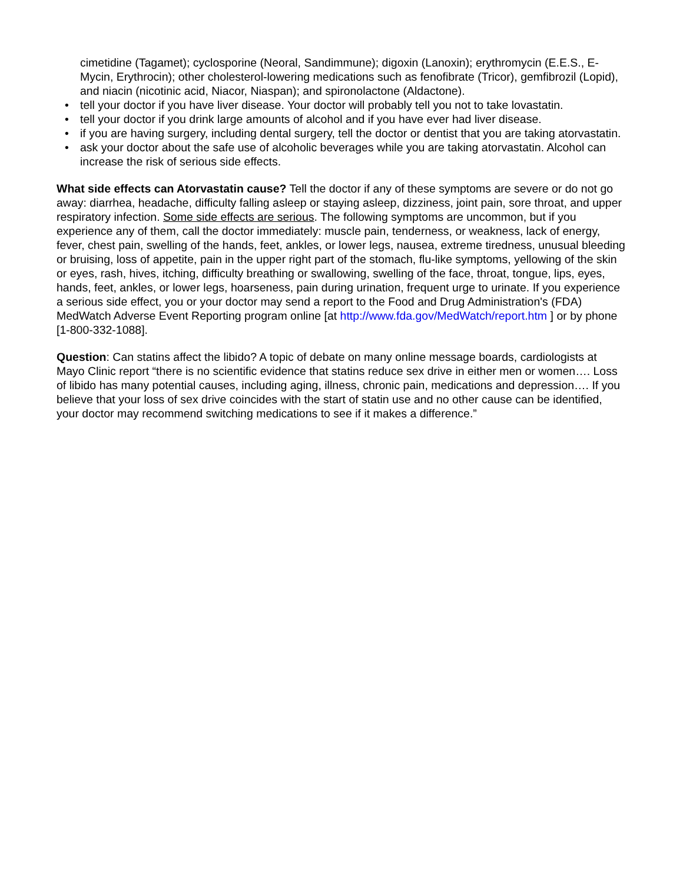cimetidine (Tagamet); cyclosporine (Neoral, Sandimmune); digoxin (Lanoxin); erythromycin (E.E.S., E-Mycin, Erythrocin); other cholesterol-lowering medications such as fenofibrate (Tricor), gemfibrozil (Lopid), and niacin (nicotinic acid, Niacor, Niaspan); and spironolactone (Aldactone).
• tell your doctor if you have liver disease. Your doctor will probably tell you not to take lovastatin.
• tell your doctor if you drink large amounts of alcohol and if you have ever had liver disease.
• if you are having surgery, including dental surgery, tell the doctor or dentist that you are taking atorvastatin.
• ask your doctor about the safe use of alcoholic beverages while you are taking atorvastatin. Alcohol can increase the risk of serious side effects.
What side effects can Atorvastatin cause? Tell the doctor if any of these symptoms are severe or do not go away: diarrhea, headache, difficulty falling asleep or staying asleep, dizziness, joint pain, sore throat, and upper respiratory infection. Some side effects are serious. The following symptoms are uncommon, but if you experience any of them, call the doctor immediately: muscle pain, tenderness, or weakness, lack of energy, fever, chest pain, swelling of the hands, feet, ankles, or lower legs, nausea, extreme tiredness, unusual bleeding or bruising, loss of appetite, pain in the upper right part of the stomach, flu-like symptoms, yellowing of the skin or eyes, rash, hives, itching, difficulty breathing or swallowing, swelling of the face, throat, tongue, lips, eyes, hands, feet, ankles, or lower legs, hoarseness, pain during urination, frequent urge to urinate. If you experience a serious side effect, you or your doctor may send a report to the Food and Drug Administration's (FDA) MedWatch Adverse Event Reporting program online [at http://www.fda.gov/MedWatch/report.htm ] or by phone [1-800-332-1088].
Question: Can statins affect the libido? A topic of debate on many online message boards, cardiologists at Mayo Clinic report “there is no scientific evidence that statins reduce sex drive in either men or women…. Loss of libido has many potential causes, including aging, illness, chronic pain, medications and depression…. If you believe that your loss of sex drive coincides with the start of statin use and no other cause can be identified, your doctor may recommend switching medications to see if it makes a difference.”